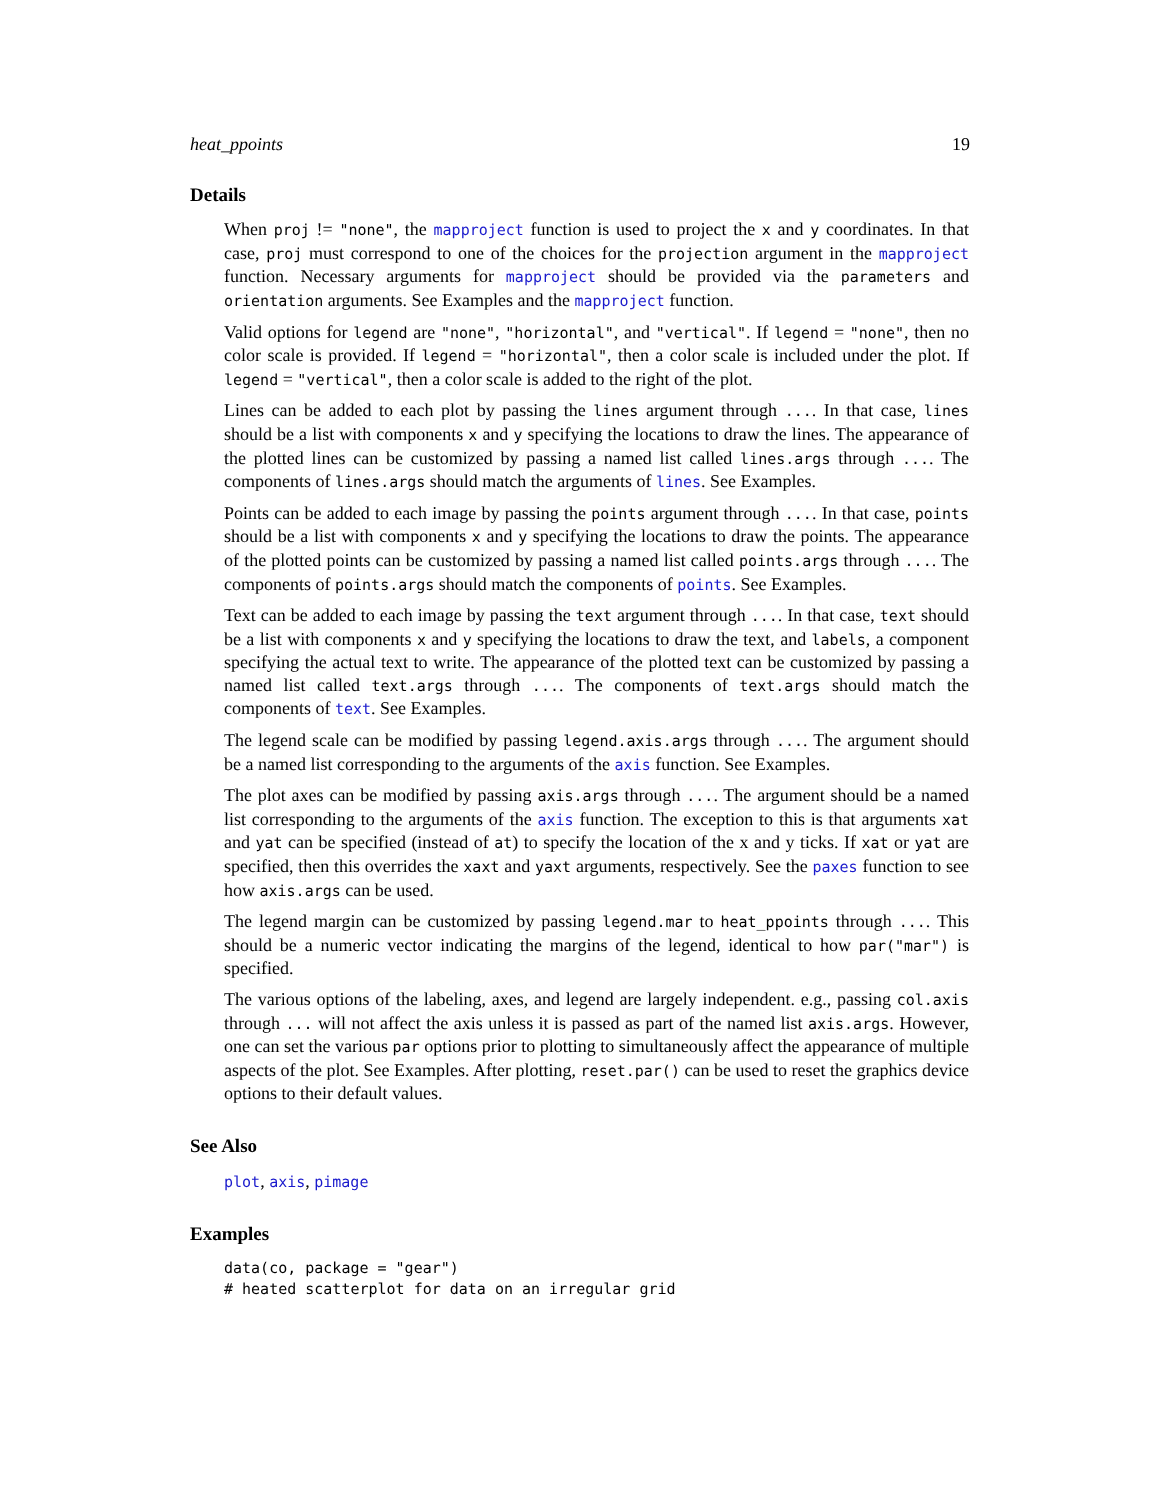heat_ppoints 19
Details
When proj != "none", the mapproject function is used to project the x and y coordinates. In that case, proj must correspond to one of the choices for the projection argument in the mapproject function. Necessary arguments for mapproject should be provided via the parameters and orientation arguments. See Examples and the mapproject function.
Valid options for legend are "none", "horizontal", and "vertical". If legend = "none", then no color scale is provided. If legend = "horizontal", then a color scale is included under the plot. If legend = "vertical", then a color scale is added to the right of the plot.
Lines can be added to each plot by passing the lines argument through .... In that case, lines should be a list with components x and y specifying the locations to draw the lines. The appearance of the plotted lines can be customized by passing a named list called lines.args through .... The components of lines.args should match the arguments of lines. See Examples.
Points can be added to each image by passing the points argument through .... In that case, points should be a list with components x and y specifying the locations to draw the points. The appearance of the plotted points can be customized by passing a named list called points.args through .... The components of points.args should match the components of points. See Examples.
Text can be added to each image by passing the text argument through .... In that case, text should be a list with components x and y specifying the locations to draw the text, and labels, a component specifying the actual text to write. The appearance of the plotted text can be customized by passing a named list called text.args through .... The components of text.args should match the components of text. See Examples.
The legend scale can be modified by passing legend.axis.args through .... The argument should be a named list corresponding to the arguments of the axis function. See Examples.
The plot axes can be modified by passing axis.args through .... The argument should be a named list corresponding to the arguments of the axis function. The exception to this is that arguments xat and yat can be specified (instead of at) to specify the location of the x and y ticks. If xat or yat are specified, then this overrides the xaxt and yaxt arguments, respectively. See the paxes function to see how axis.args can be used.
The legend margin can be customized by passing legend.mar to heat_ppoints through .... This should be a numeric vector indicating the margins of the legend, identical to how par("mar") is specified.
The various options of the labeling, axes, and legend are largely independent. e.g., passing col.axis through ... will not affect the axis unless it is passed as part of the named list axis.args. However, one can set the various par options prior to plotting to simultaneously affect the appearance of multiple aspects of the plot. See Examples. After plotting, reset.par() can be used to reset the graphics device options to their default values.
See Also
plot, axis, pimage
Examples
data(co, package = "gear")
# heated scatterplot for data on an irregular grid